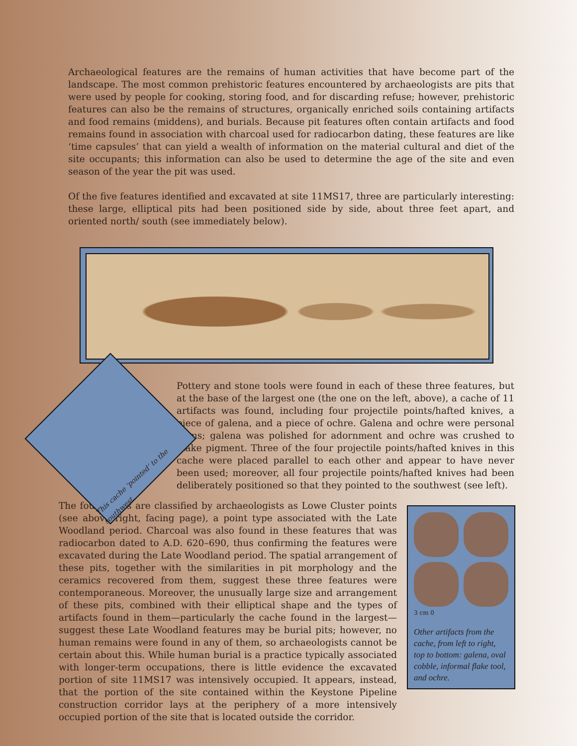Archaeological features are the remains of human activities that have become part of the landscape. The most common prehistoric features encountered by archaeologists are pits that were used by people for cooking, storing food, and for discarding refuse; however, prehistoric features can also be the remains of structures, organically enriched soils containing artifacts and food remains (middens), and burials. Because pit features often contain artifacts and food remains found in association with charcoal used for radiocarbon dating, these features are like ‘time capsules’ that can yield a wealth of information on the material cultural and diet of the site occupants; this information can also be used to determine the age of the site and even season of the year the pit was used.
Of the five features identified and excavated at site 11MS17, three are particularly interesting: these large, elliptical pits had been positioned side by side, about three feet apart, and oriented north/ south (see immediately below).
Pottery and stone tools were found in each of these three features, but at the base of the largest one (the one on the left, above), a cache of 11 artifacts was found, including four projectile points/hafted knives, a piece of galena, and a piece of ochre. Galena and ochre were personal items; galena was polished for adornment and ochre was crushed to make pigment. Three of the four projectile points/hafted knives in this cache were placed parallel to each other and appear to have never been used; moreover, all four projectile points/hafted knives had been deliberately positioned so that they pointed to the southwest (see left).
The four points are classified by archaeologists as Lowe Cluster points (see above right, facing page), a point type associated with the Late Woodland period. Charcoal was also found in these features that was radiocarbon dated to A.D. 620–690, thus confirming the features were excavated during the Late Woodland period. The spatial arrangement of these pits, together with the similarities in pit morphology and the ceramics recovered from them, suggest these three features were contemporaneous. Moreover, the unusually large size and arrangement of these pits, combined with their elliptical shape and the types of artifacts found in them—particularly the cache found in the largest—suggest these Late Woodland features may be burial pits; however, no human remains were found in any of them, so archaeologists cannot be certain about this. While human burial is a practice typically associated with longer-term occupations, there is little evidence the excavated portion of site 11MS17 was intensively occupied. It appears, instead, that the portion of the site contained within the Keystone Pipeline construction corridor lays at the periphery of a more intensively occupied portion of the site that is located outside the corridor.
3 cm 0
Other artifacts from the cache, from left to right, top to bottom: galena, oval cobble, informal flake tool, and ochre.
This cache ‘pointed’ to the southwest.